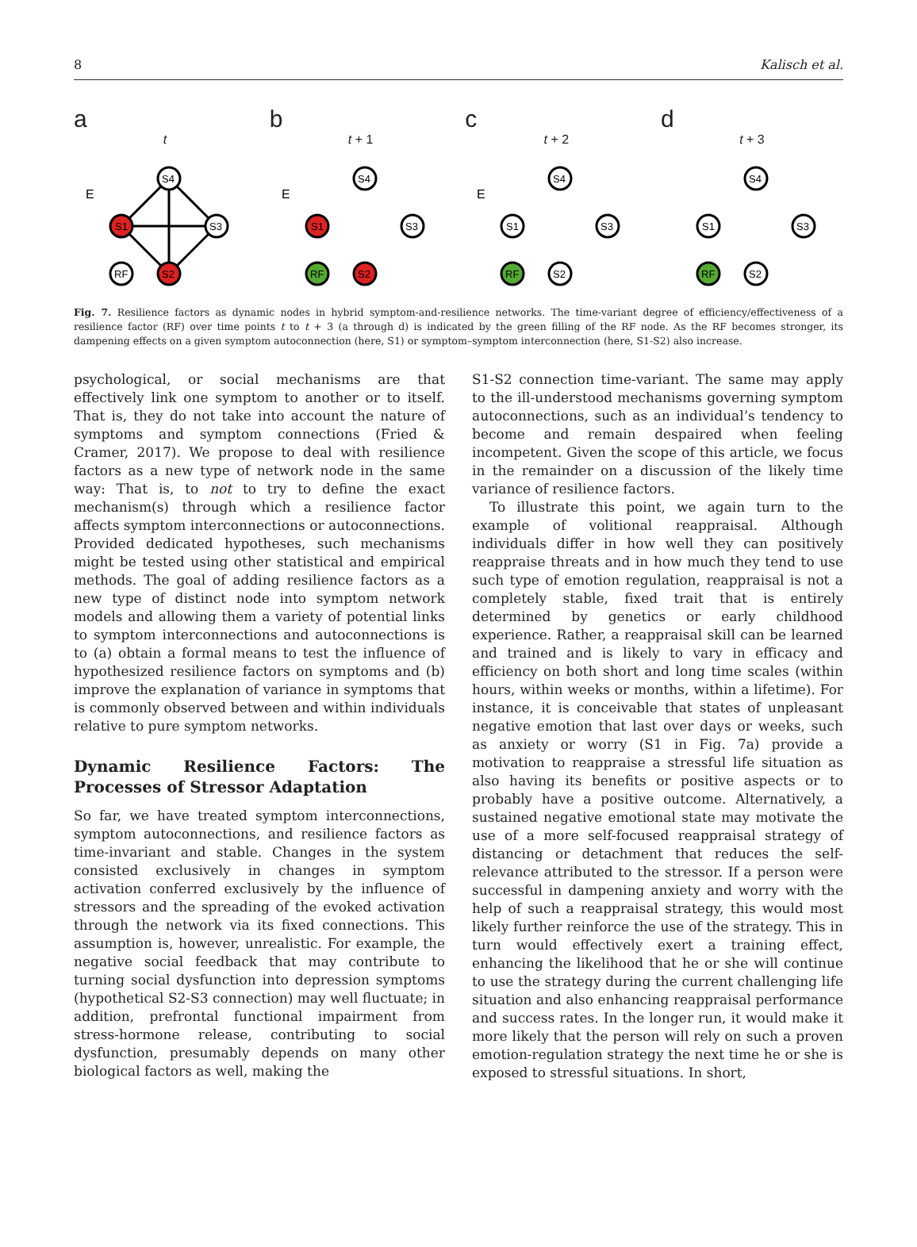8 Kalisch et al.
a
t
S1
S4
S3
S2
RF
E
b
t + 1
S1
S2
RF
S4
S3
E
c
t + 2
S1
S2
RF
S4
S3
E
d
t + 3
S1
S2
RF
S4
S3
Fig. 7. Resilience factors as dynamic nodes in hybrid symptom-and-resilience networks. The time-variant degree of efficiency/effectiveness of a resilience factor (RF) over time points t to t + 3 (a through d) is indicated by the green filling of the RF node. As the RF becomes stronger, its dampening effects on a given symptom autoconnection (here, S1) or symptom–symptom interconnection (here, S1-S2) also increase.
psychological, or social mechanisms are that effectively link one symptom to another or to itself. That is, they do not take into account the nature of symptoms and symptom connections (Fried & Cramer, 2017). We propose to deal with resilience factors as a new type of network node in the same way: That is, to not to try to define the exact mechanism(s) through which a resilience factor affects symptom interconnections or autoconnections. Provided dedicated hypotheses, such mechanisms might be tested using other statistical and empirical methods. The goal of adding resilience factors as a new type of distinct node into symptom network models and allowing them a variety of potential links to symptom interconnections and autoconnections is to (a) obtain a formal means to test the influence of hypothesized resilience factors on symptoms and (b) improve the explanation of variance in symptoms that is commonly observed between and within individuals relative to pure symptom networks.
Dynamic Resilience Factors: The Processes of Stressor Adaptation
So far, we have treated symptom interconnections, symptom autoconnections, and resilience factors as time-invariant and stable. Changes in the system consisted exclusively in changes in symptom activation conferred exclusively by the influence of stressors and the spreading of the evoked activation through the network via its fixed connections. This assumption is, however, unrealistic. For example, the negative social feedback that may contribute to turning social dysfunction into depression symptoms (hypothetical S2-S3 connection) may well fluctuate; in addition, prefrontal functional impairment from stress-hormone release, contributing to social dysfunction, presumably depends on many other biological factors as well, making the
S1-S2 connection time-variant. The same may apply to the ill-understood mechanisms governing symptom autoconnections, such as an individual’s tendency to become and remain despaired when feeling incompetent. Given the scope of this article, we focus in the remainder on a discussion of the likely time variance of resilience factors.
To illustrate this point, we again turn to the example of volitional reappraisal. Although individuals differ in how well they can positively reappraise threats and in how much they tend to use such type of emotion regulation, reappraisal is not a completely stable, fixed trait that is entirely determined by genetics or early childhood experience. Rather, a reappraisal skill can be learned and trained and is likely to vary in efficacy and efficiency on both short and long time scales (within hours, within weeks or months, within a lifetime). For instance, it is conceivable that states of unpleasant negative emotion that last over days or weeks, such as anxiety or worry (S1 in Fig. 7a) provide a motivation to reappraise a stressful life situation as also having its benefits or positive aspects or to probably have a positive outcome. Alternatively, a sustained negative emotional state may motivate the use of a more self-focused reappraisal strategy of distancing or detachment that reduces the self-relevance attributed to the stressor. If a person were successful in dampening anxiety and worry with the help of such a reappraisal strategy, this would most likely further reinforce the use of the strategy. This in turn would effectively exert a training effect, enhancing the likelihood that he or she will continue to use the strategy during the current challenging life situation and also enhancing reappraisal performance and success rates. In the longer run, it would make it more likely that the person will rely on such a proven emotion-regulation strategy the next time he or she is exposed to stressful situations. In short,